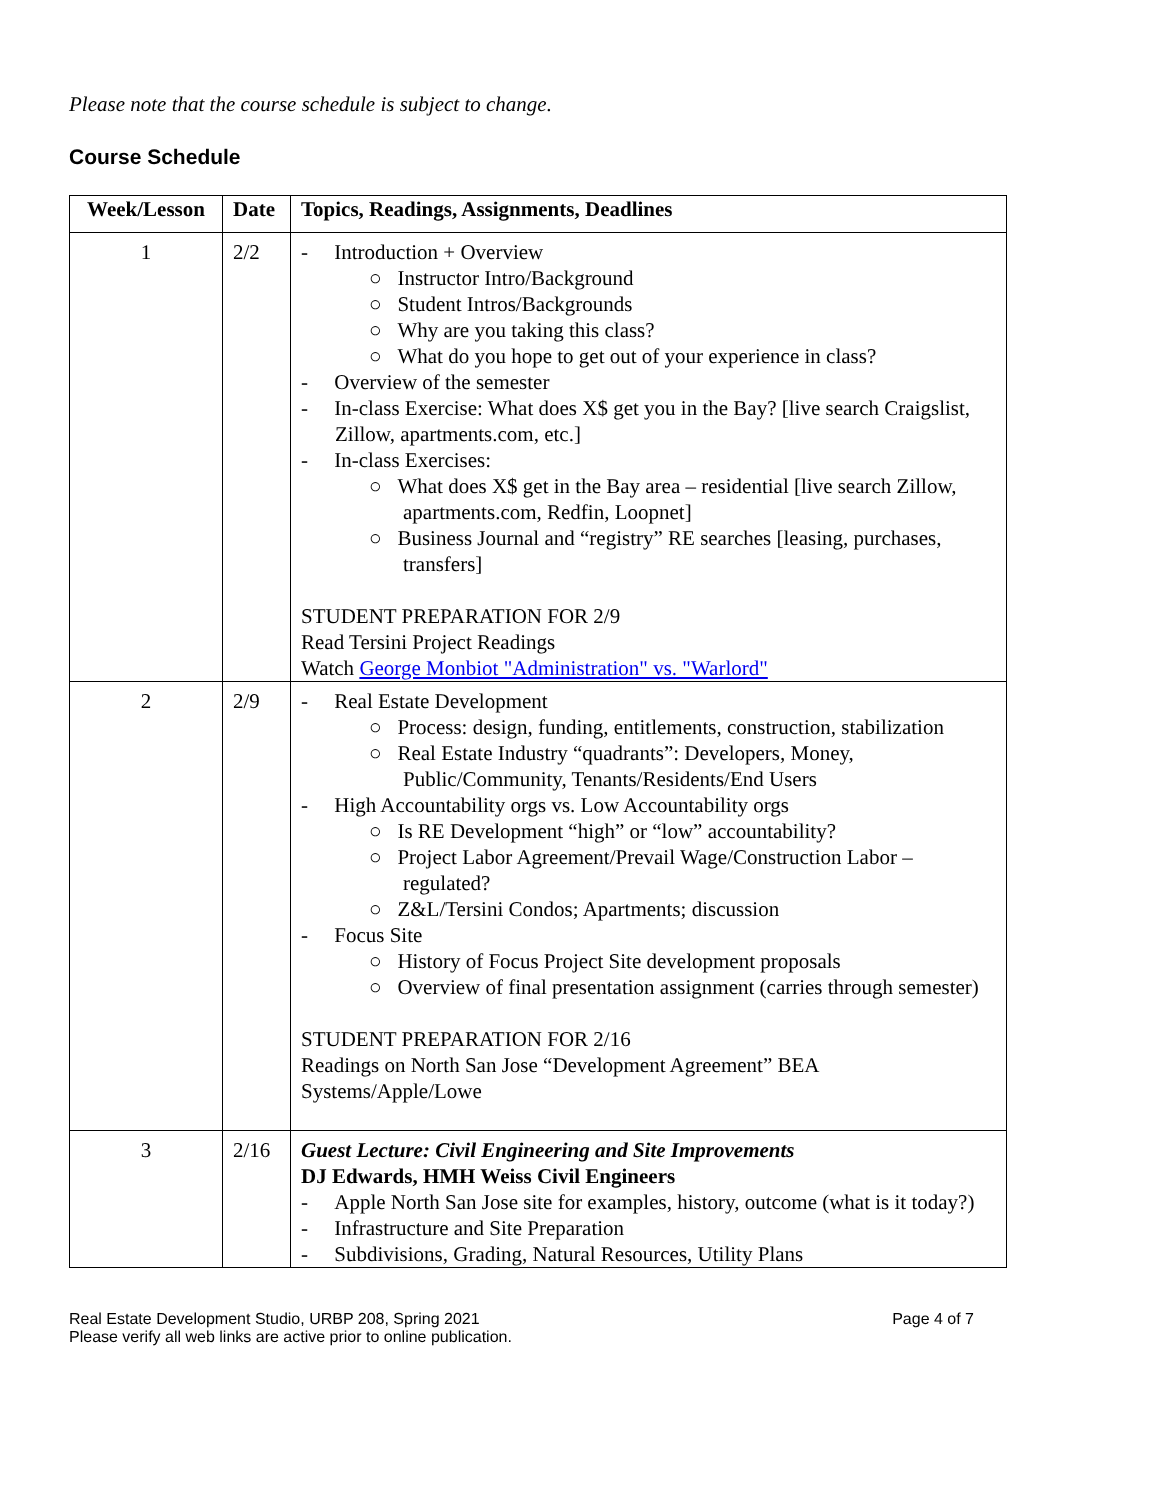Please note that the course schedule is subject to change.
Course Schedule
| Week/Lesson | Date | Topics, Readings, Assignments, Deadlines |
| --- | --- | --- |
| 1 | 2/2 | - Introduction + Overview ○ Instructor Intro/Background ○ Student Intros/Backgrounds ○ Why are you taking this class? ○ What do you hope to get out of your experience in class? - Overview of the semester - In-class Exercise: What does X$ get you in the Bay? [live search Craigslist, Zillow, apartments.com, etc.] - In-class Exercises: ○ What does X$ get in the Bay area – residential [live search Zillow, apartments.com, Redfin, Loopnet] ○ Business Journal and “registry” RE searches [leasing, purchases, transfers] STUDENT PREPARATION FOR 2/9 Read Tersini Project Readings Watch George Monbiot "Administration" vs. "Warlord" |
| 2 | 2/9 | - Real Estate Development ○ Process: design, funding, entitlements, construction, stabilization ○ Real Estate Industry “quadrants”: Developers, Money, Public/Community, Tenants/Residents/End Users - High Accountability orgs vs. Low Accountability orgs ○ Is RE Development “high” or “low” accountability? ○ Project Labor Agreement/Prevail Wage/Construction Labor – regulated? ○ Z&L/Tersini Condos; Apartments; discussion - Focus Site ○ History of Focus Project Site development proposals ○ Overview of final presentation assignment (carries through semester) STUDENT PREPARATION FOR 2/16 Readings on North San Jose “Development Agreement” BEA Systems/Apple/Lowe |
| 3 | 2/16 | Guest Lecture: Civil Engineering and Site Improvements DJ Edwards, HMH Weiss Civil Engineers - Apple North San Jose site for examples, history, outcome (what is it today?) - Infrastructure and Site Preparation - Subdivisions, Grading, Natural Resources, Utility Plans |
Real Estate Development Studio, URBP 208, Spring 2021
Please verify all web links are active prior to online publication.
Page 4 of 7